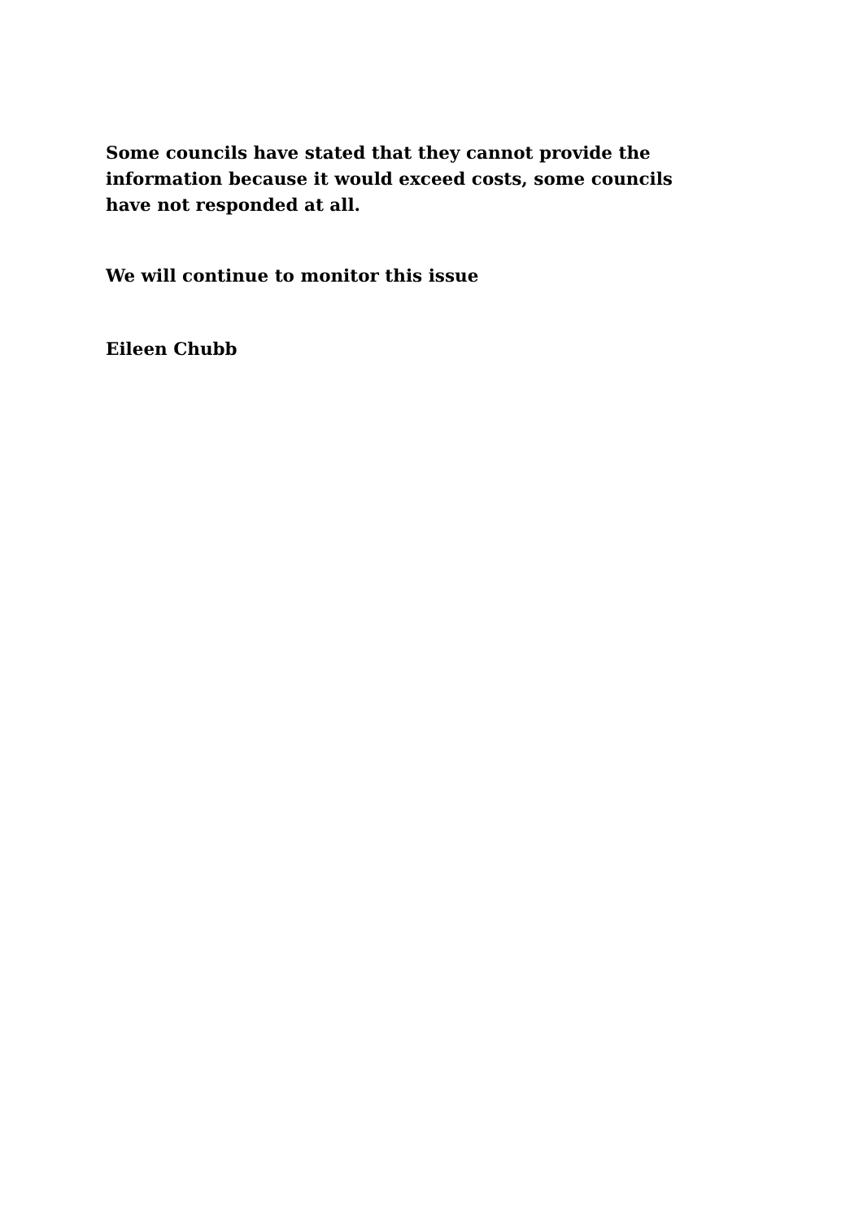Some councils have stated that they cannot provide the information because it would exceed costs, some councils have not responded at all.
We will continue to monitor this issue
Eileen Chubb